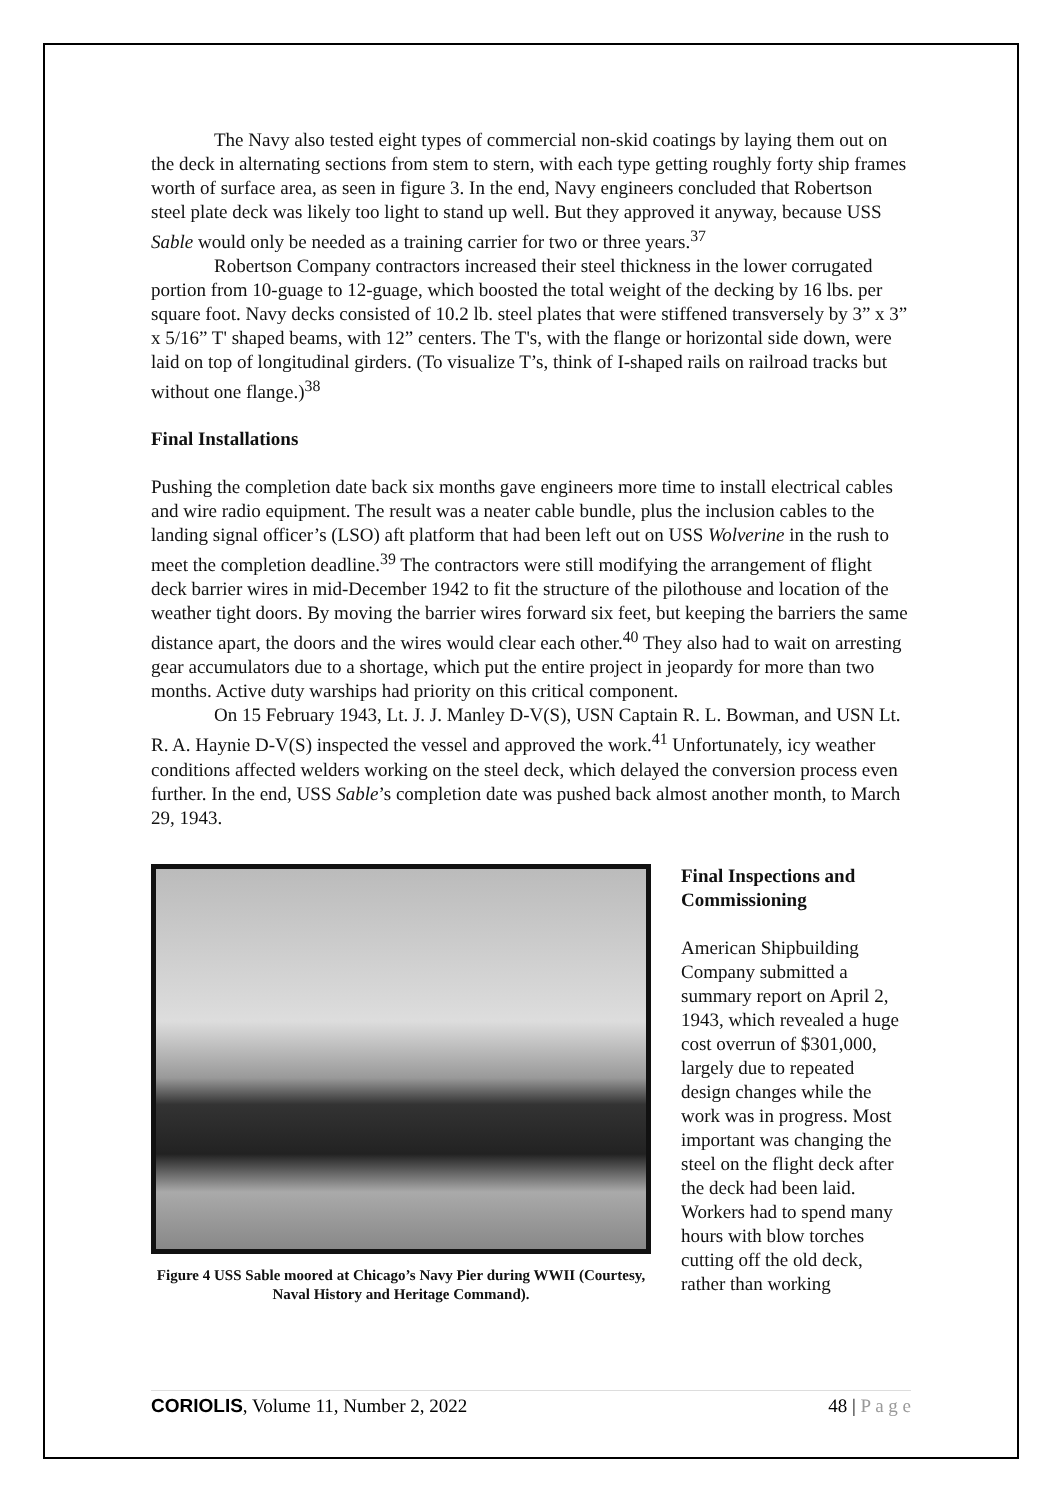The Navy also tested eight types of commercial non-skid coatings by laying them out on the deck in alternating sections from stem to stern, with each type getting roughly forty ship frames worth of surface area, as seen in figure 3. In the end, Navy engineers concluded that Robertson steel plate deck was likely too light to stand up well. But they approved it anyway, because USS Sable would only be needed as a training carrier for two or three years.<sup>37</sup>
Robertson Company contractors increased their steel thickness in the lower corrugated portion from 10-guage to 12-guage, which boosted the total weight of the decking by 16 lbs. per square foot. Navy decks consisted of 10.2 lb. steel plates that were stiffened transversely by 3” x 3” x 5/16” T' shaped beams, with 12” centers. The T's, with the flange or horizontal side down, were laid on top of longitudinal girders. (To visualize T’s, think of I-shaped rails on railroad tracks but without one flange.)<sup>38</sup>
Final Installations
Pushing the completion date back six months gave engineers more time to install electrical cables and wire radio equipment. The result was a neater cable bundle, plus the inclusion cables to the landing signal officer’s (LSO) aft platform that had been left out on USS Wolverine in the rush to meet the completion deadline.<sup>39</sup> The contractors were still modifying the arrangement of flight deck barrier wires in mid-December 1942 to fit the structure of the pilothouse and location of the weather tight doors. By moving the barrier wires forward six feet, but keeping the barriers the same distance apart, the doors and the wires would clear each other.<sup>40</sup> They also had to wait on arresting gear accumulators due to a shortage, which put the entire project in jeopardy for more than two months. Active duty warships had priority on this critical component.
On 15 February 1943, Lt. J. J. Manley D-V(S), USN Captain R. L. Bowman, and USN Lt. R. A. Haynie D-V(S) inspected the vessel and approved the work.<sup>41</sup> Unfortunately, icy weather conditions affected welders working on the steel deck, which delayed the conversion process even further. In the end, USS Sable’s completion date was pushed back almost another month, to March 29, 1943.
Figure 4 USS Sable moored at Chicago’s Navy Pier during WWII (Courtesy, Naval History and Heritage Command).
Final Inspections and Commissioning
American Shipbuilding Company submitted a summary report on April 2, 1943, which revealed a huge cost overrun of $301,000, largely due to repeated design changes while the work was in progress. Most important was changing the steel on the flight deck after the deck had been laid. Workers had to spend many hours with blow torches cutting off the old deck, rather than working
CORIOLIS, Volume 11, Number 2, 2022 48 | P a g e